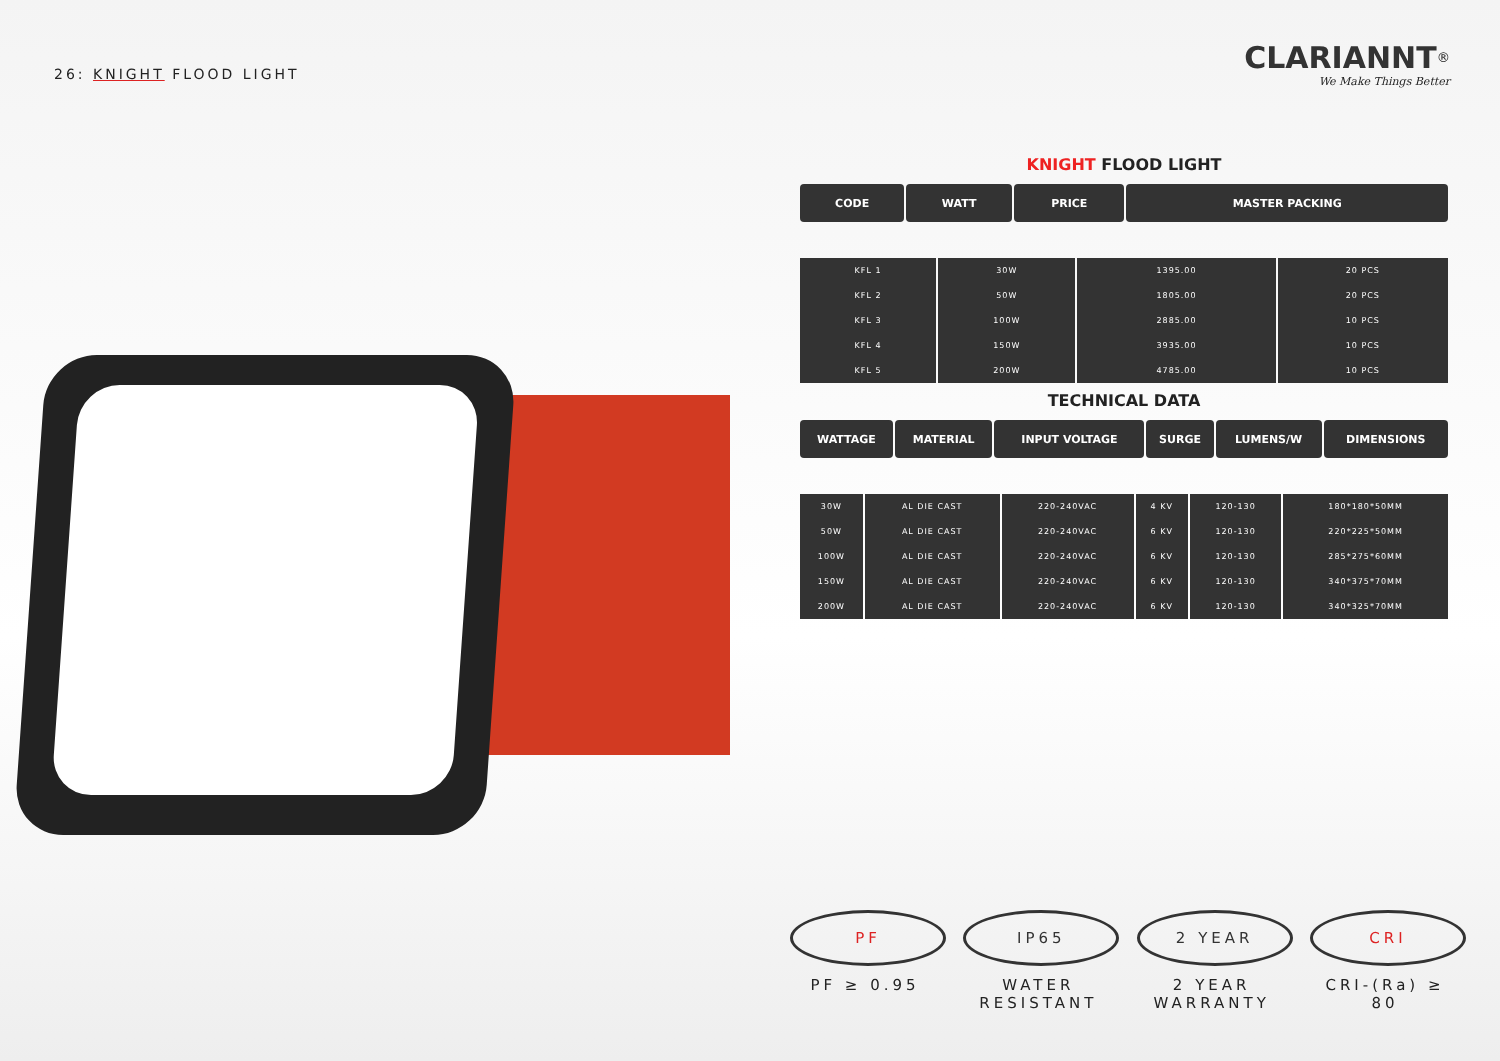26: KNIGHT FLOOD LIGHT
CLARIANNT<sup>®</sup>
We Make Things Better
KNIGHT FLOOD LIGHT
| CODE | WATT | PRICE | MASTER PACKING |
| --- | --- | --- | --- |
| KFL 1 | 30W | 1395.00 | 20 PCS |
| KFL 2 | 50W | 1805.00 | 20 PCS |
| KFL 3 | 100W | 2885.00 | 10 PCS |
| KFL 4 | 150W | 3935.00 | 10 PCS |
| KFL 5 | 200W | 4785.00 | 10 PCS |
TECHNICAL DATA
| WATTAGE | MATERIAL | INPUT VOLTAGE | SURGE | LUMENS/W | DIMENSIONS |
| --- | --- | --- | --- | --- | --- |
| 30W | AL DIE CAST | 220-240VAC | 4 KV | 120-130 | 180*180*50MM |
| 50W | AL DIE CAST | 220-240VAC | 6 KV | 120-130 | 220*225*50MM |
| 100W | AL DIE CAST | 220-240VAC | 6 KV | 120-130 | 285*275*60MM |
| 150W | AL DIE CAST | 220-240VAC | 6 KV | 120-130 | 340*375*70MM |
| 200W | AL DIE CAST | 220-240VAC | 6 KV | 120-130 | 340*325*70MM |
PF
PF ≥ 0.95
IP65
WATER RESISTANT
2 YEAR
2 YEAR WARRANTY
CRI
CRI-(Ra) ≥ 80